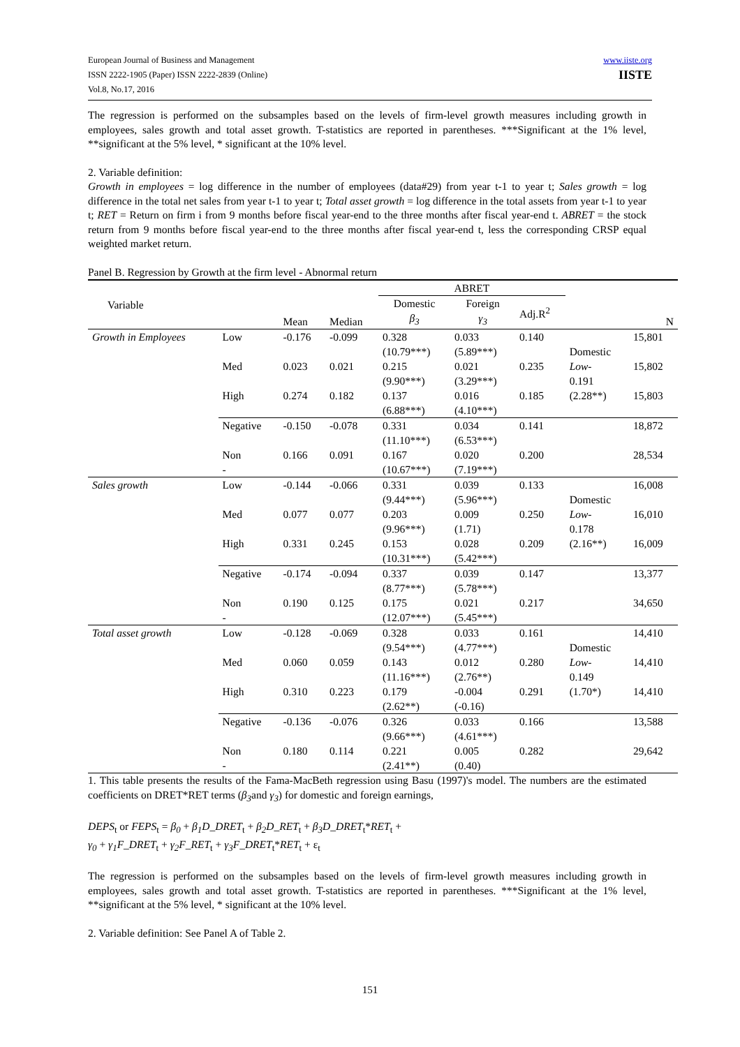European Journal of Business and Management
ISSN 2222-1905 (Paper) ISSN 2222-2839 (Online)
Vol.8, No.17, 2016
www.iiste.org
IISTE
The regression is performed on the subsamples based on the levels of firm-level growth measures including growth in employees, sales growth and total asset growth. T-statistics are reported in parentheses. ***Significant at the 1% level, **significant at the 5% level, * significant at the 10% level.
2. Variable definition:
Growth in employees = log difference in the number of employees (data#29) from year t-1 to year t; Sales growth = log difference in the total net sales from year t-1 to year t; Total asset growth = log difference in the total assets from year t-1 to year t; RET = Return on firm i from 9 months before fiscal year-end to the three months after fiscal year-end t. ABRET = the stock return from 9 months before fiscal year-end to the three months after fiscal year-end t, less the corresponding CRSP equal weighted market return.
Panel B. Regression by Growth at the firm level - Abnormal return
| Variable | | Mean | Median | ABRET | | | | N |
| --- | --- | --- | --- | --- | --- | --- | --- | --- |
| | | | | Domestic β<sub>3</sub> | Foreign γ<sub>3</sub> | Adj.R<sup>2</sup> | | |
| Growth in Employees | Low | -0.176 | -0.099 | 0.328 (10.79***) | 0.033 (5.89***) | 0.140 | Domestic Low- 0.191 (2.28**) | 15,801 |
| | Med | 0.023 | 0.021 | 0.215 (9.90***) | 0.021 (3.29***) | 0.235 | | 15,802 |
| | High | 0.274 | 0.182 | 0.137 (6.88***) | 0.016 (4.10***) | 0.185 | | 15,803 |
| | Negative | -0.150 | -0.078 | 0.331 (11.10***) | 0.034 (6.53***) | 0.141 | | 18,872 |
| | Non - | 0.166 | 0.091 | 0.167 (10.67***) | 0.020 (7.19***) | 0.200 | | 28,534 |
| Sales growth | Low | -0.144 | -0.066 | 0.331 (9.44***) | 0.039 (5.96***) | 0.133 | Domestic Low- 0.178 (2.16**) | 16,008 |
| | Med | 0.077 | 0.077 | 0.203 (9.96***) | 0.009 (1.71) | 0.250 | | 16,010 |
| | High | 0.331 | 0.245 | 0.153 (10.31***) | 0.028 (5.42***) | 0.209 | | 16,009 |
| | Negative | -0.174 | -0.094 | 0.337 (8.77***) | 0.039 (5.78***) | 0.147 | | 13,377 |
| | Non - | 0.190 | 0.125 | 0.175 (12.07***) | 0.021 (5.45***) | 0.217 | | 34,650 |
| Total asset growth | Low | -0.128 | -0.069 | 0.328 (9.54***) | 0.033 (4.77***) | 0.161 | Domestic Low- 0.149 (1.70*) | 14,410 |
| | Med | 0.060 | 0.059 | 0.143 (11.16***) | 0.012 (2.76**) | 0.280 | | 14,410 |
| | High | 0.310 | 0.223 | 0.179 (2.62**) | -0.004 (-0.16) | 0.291 | | 14,410 |
| | Negative | -0.136 | -0.076 | 0.326 (9.66***) | 0.033 (4.61***) | 0.166 | | 13,588 |
| | Non - | 0.180 | 0.114 | 0.221 (2.41**) | 0.005 (0.40) | 0.282 | | 29,642 |
1. This table presents the results of the Fama-MacBeth regression using Basu (1997)'s model. The numbers are the estimated coefficients on DRET*RET terms (β<sub>3</sub>and γ<sub>3</sub>) for domestic and foreign earnings,
DEPS<sub>t</sub> or FEPS<sub>t</sub> = β<sub>0</sub> + β<sub>1</sub>D_DRET<sub>t</sub> + β<sub>2</sub>D_RET<sub>t</sub> + β<sub>3</sub>D_DRET<sub>t</sub>*RET<sub>t</sub> +
γ<sub>0</sub> + γ<sub>1</sub>F_DRET<sub>t</sub> + γ<sub>2</sub>F_RET<sub>t</sub> + γ<sub>3</sub>F_DRET<sub>t</sub>*RET<sub>t</sub> + ε<sub>t</sub>
The regression is performed on the subsamples based on the levels of firm-level growth measures including growth in employees, sales growth and total asset growth. T-statistics are reported in parentheses. ***Significant at the 1% level, **significant at the 5% level, * significant at the 10% level.
2. Variable definition: See Panel A of Table 2.
151